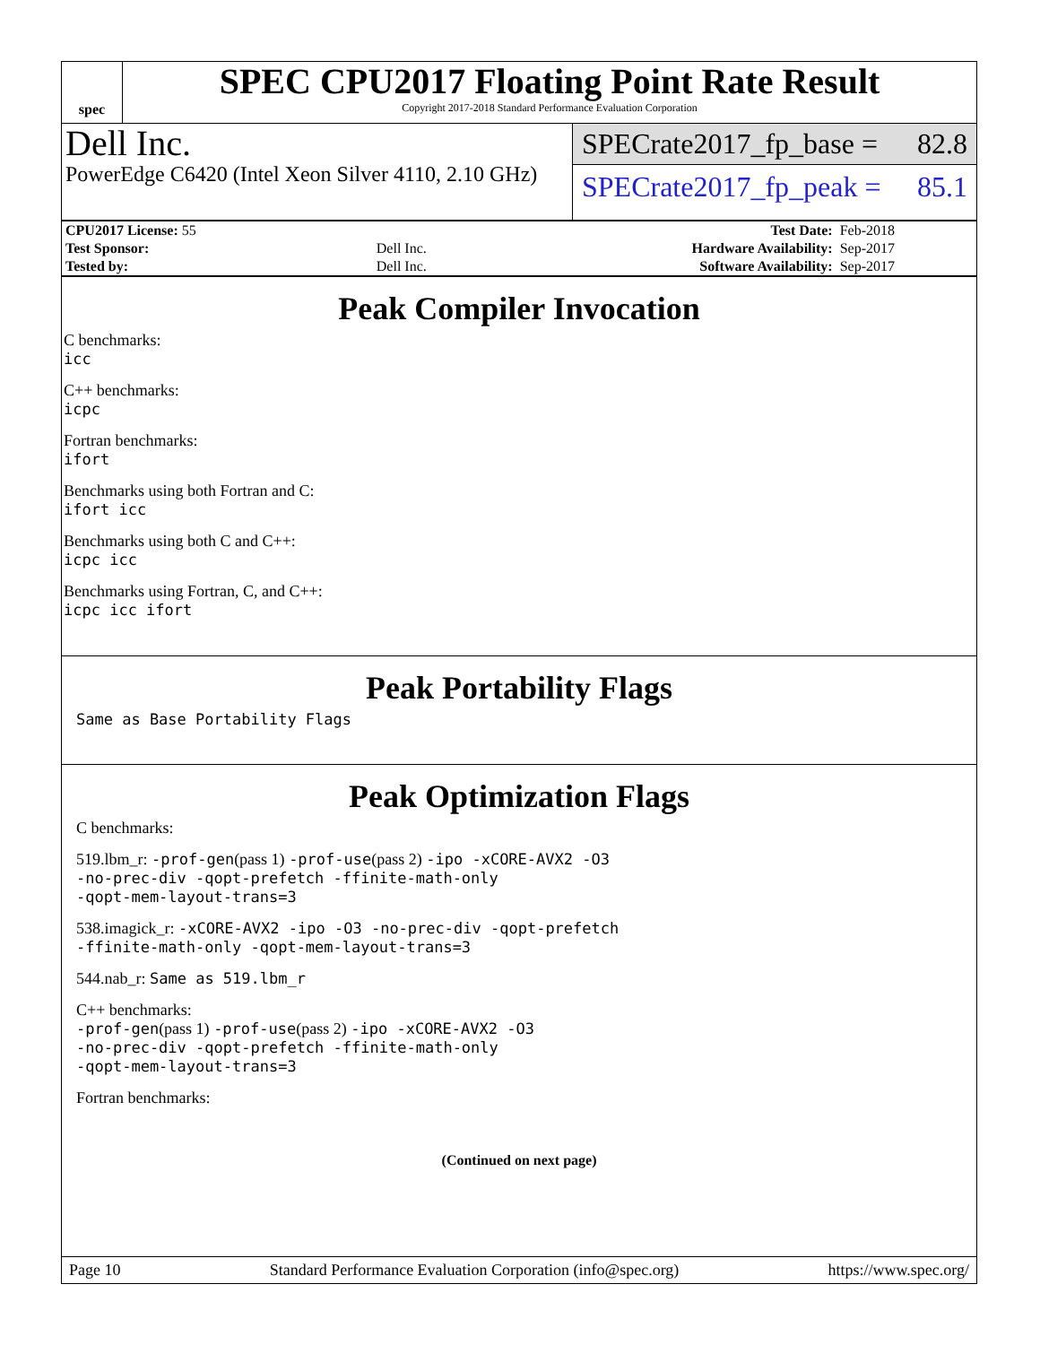spec
SPEC CPU2017 Floating Point Rate Result
Copyright 2017-2018 Standard Performance Evaluation Corporation
Dell Inc.
PowerEdge C6420 (Intel Xeon Silver 4110, 2.10 GHz)
SPECrate2017_fp_base = 82.8
SPECrate2017_fp_peak = 85.1
| CPU2017 License: 55 | | Test Date: | Feb-2018 |
| Test Sponsor: | Dell Inc. | Hardware Availability: | Sep-2017 |
| Tested by: | Dell Inc. | Software Availability: | Sep-2017 |
Peak Compiler Invocation
C benchmarks:
icc
C++ benchmarks:
icpc
Fortran benchmarks:
ifort
Benchmarks using both Fortran and C:
ifort icc
Benchmarks using both C and C++:
icpc icc
Benchmarks using Fortran, C, and C++:
icpc icc ifort
Peak Portability Flags
Same as Base Portability Flags
Peak Optimization Flags
C benchmarks:
519.lbm_r: -prof-gen(pass 1) -prof-use(pass 2) -ipo -xCORE-AVX2 -O3
-no-prec-div -qopt-prefetch -ffinite-math-only
-qopt-mem-layout-trans=3
538.imagick_r: -xCORE-AVX2 -ipo -O3 -no-prec-div -qopt-prefetch
-ffinite-math-only -qopt-mem-layout-trans=3
544.nab_r: Same as 519.lbm_r
C++ benchmarks:
-prof-gen(pass 1) -prof-use(pass 2) -ipo -xCORE-AVX2 -O3
-no-prec-div -qopt-prefetch -ffinite-math-only
-qopt-mem-layout-trans=3
Fortran benchmarks:
(Continued on next page)
Page 10 Standard Performance Evaluation Corporation (info@spec.org) https://www.spec.org/